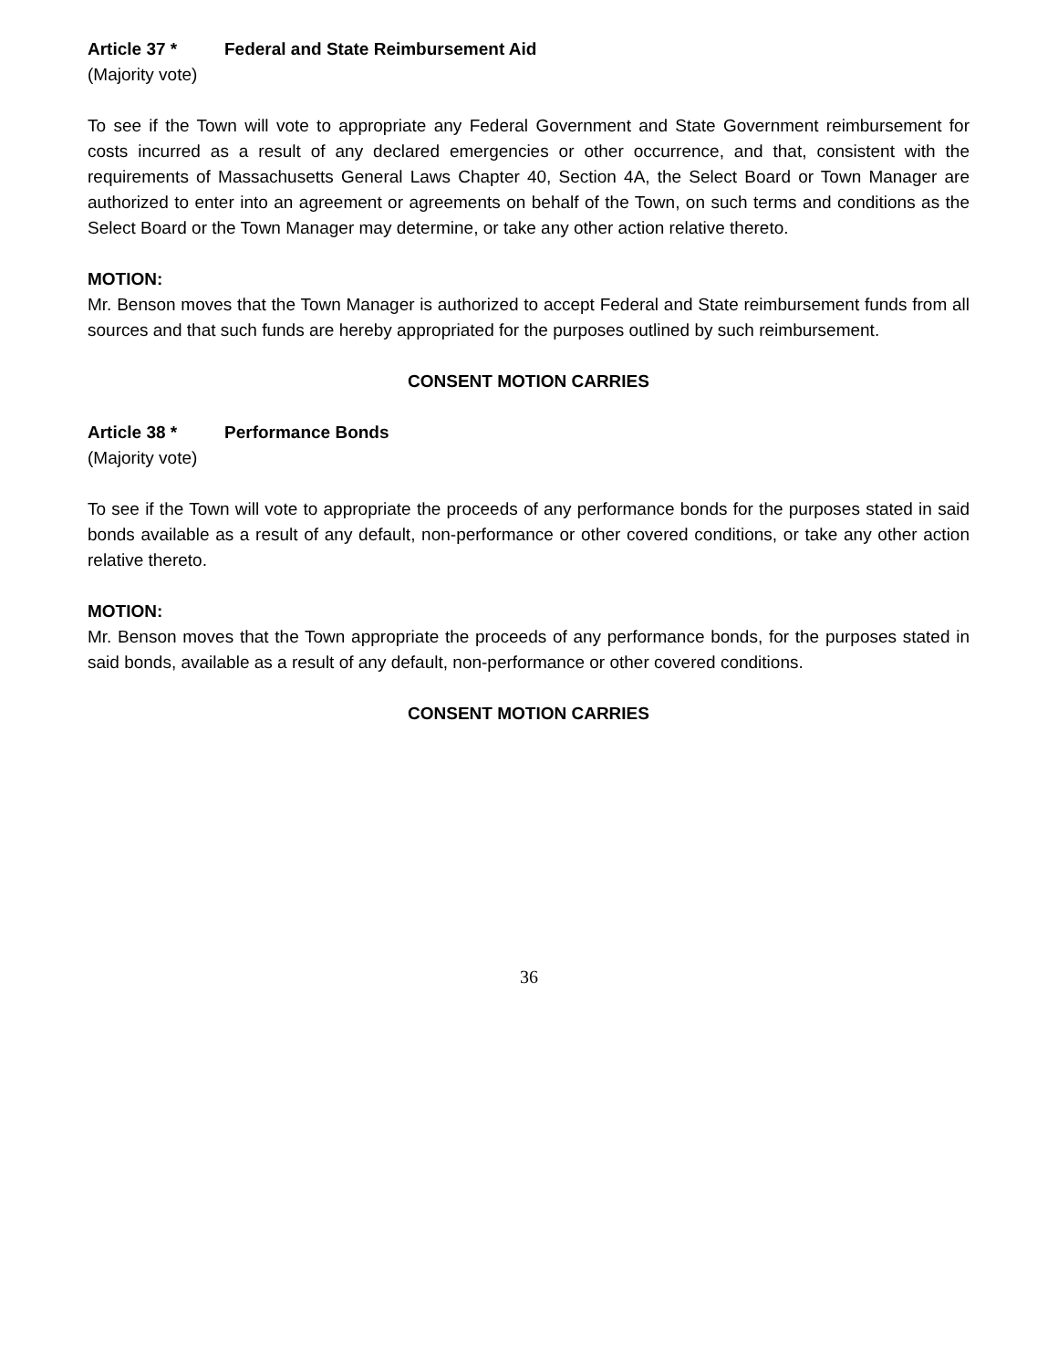Article 37 * Federal and State Reimbursement Aid
(Majority vote)
To see if the Town will vote to appropriate any Federal Government and State Government reimbursement for costs incurred as a result of any declared emergencies or other occurrence, and that, consistent with the requirements of Massachusetts General Laws Chapter 40, Section 4A, the Select Board or Town Manager are authorized to enter into an agreement or agreements on behalf of the Town, on such terms and conditions as the Select Board or the Town Manager may determine, or take any other action relative thereto.
MOTION:
Mr. Benson moves that the Town Manager is authorized to accept Federal and State reimbursement funds from all sources and that such funds are hereby appropriated for the purposes outlined by such reimbursement.
CONSENT MOTION CARRIES
Article 38 * Performance Bonds
(Majority vote)
To see if the Town will vote to appropriate the proceeds of any performance bonds for the purposes stated in said bonds available as a result of any default, non-performance or other covered conditions, or take any other action relative thereto.
MOTION:
Mr. Benson moves that the Town appropriate the proceeds of any performance bonds, for the purposes stated in said bonds, available as a result of any default, non-performance or other covered conditions.
CONSENT MOTION CARRIES
36